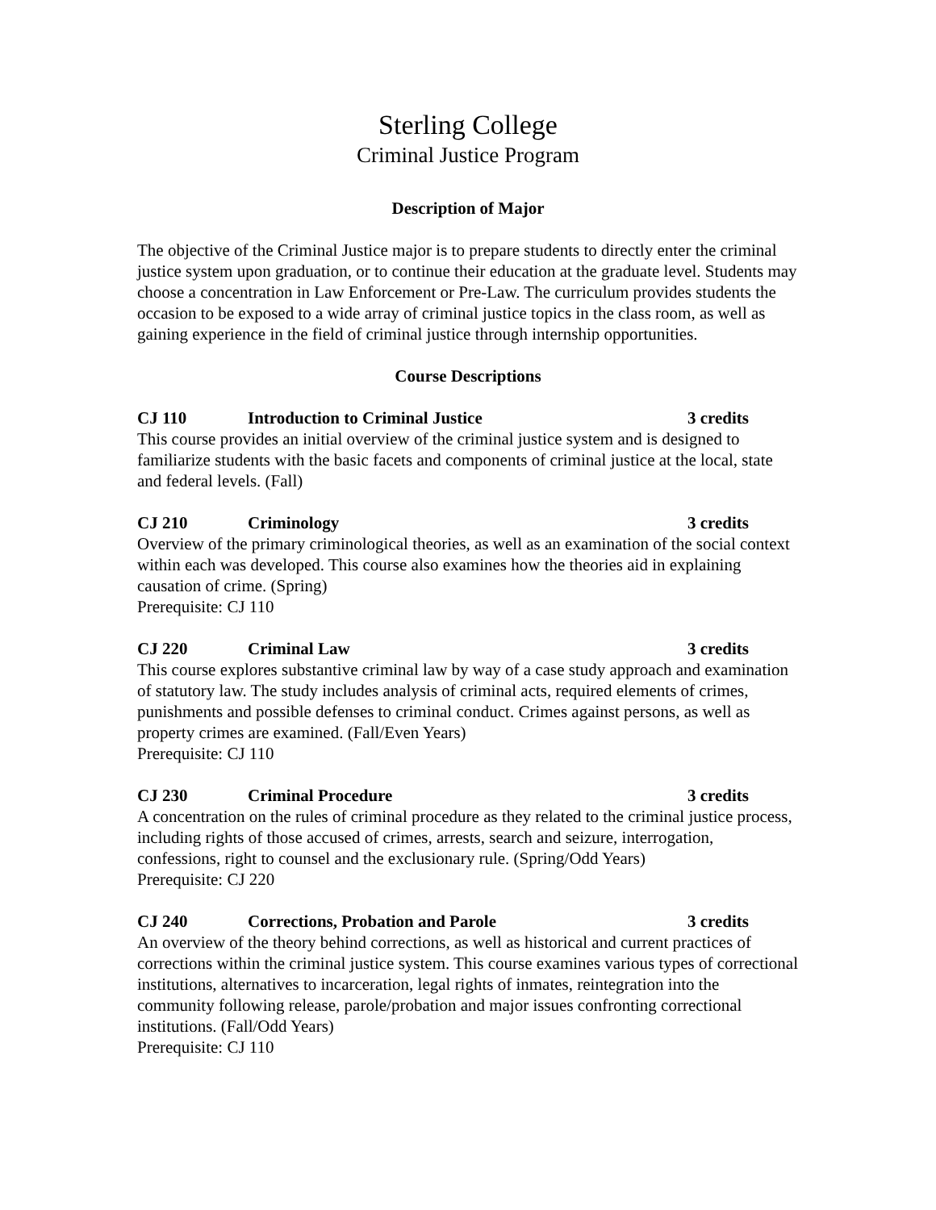Sterling College
Criminal Justice Program
Description of Major
The objective of the Criminal Justice major is to prepare students to directly enter the criminal justice system upon graduation, or to continue their education at the graduate level. Students may choose a concentration in Law Enforcement or Pre-Law. The curriculum provides students the occasion to be exposed to a wide array of criminal justice topics in the class room, as well as gaining experience in the field of criminal justice through internship opportunities.
Course Descriptions
CJ 110 Introduction to Criminal Justice 3 credits
This course provides an initial overview of the criminal justice system and is designed to familiarize students with the basic facets and components of criminal justice at the local, state and federal levels. (Fall)
CJ 210 Criminology 3 credits
Overview of the primary criminological theories, as well as an examination of the social context within each was developed. This course also examines how the theories aid in explaining causation of crime. (Spring)
Prerequisite: CJ 110
CJ 220 Criminal Law 3 credits
This course explores substantive criminal law by way of a case study approach and examination of statutory law. The study includes analysis of criminal acts, required elements of crimes, punishments and possible defenses to criminal conduct. Crimes against persons, as well as property crimes are examined. (Fall/Even Years)
Prerequisite: CJ 110
CJ 230 Criminal Procedure 3 credits
A concentration on the rules of criminal procedure as they related to the criminal justice process, including rights of those accused of crimes, arrests, search and seizure, interrogation, confessions, right to counsel and the exclusionary rule. (Spring/Odd Years)
Prerequisite: CJ 220
CJ 240 Corrections, Probation and Parole 3 credits
An overview of the theory behind corrections, as well as historical and current practices of corrections within the criminal justice system. This course examines various types of correctional institutions, alternatives to incarceration, legal rights of inmates, reintegration into the community following release, parole/probation and major issues confronting correctional institutions. (Fall/Odd Years)
Prerequisite: CJ 110